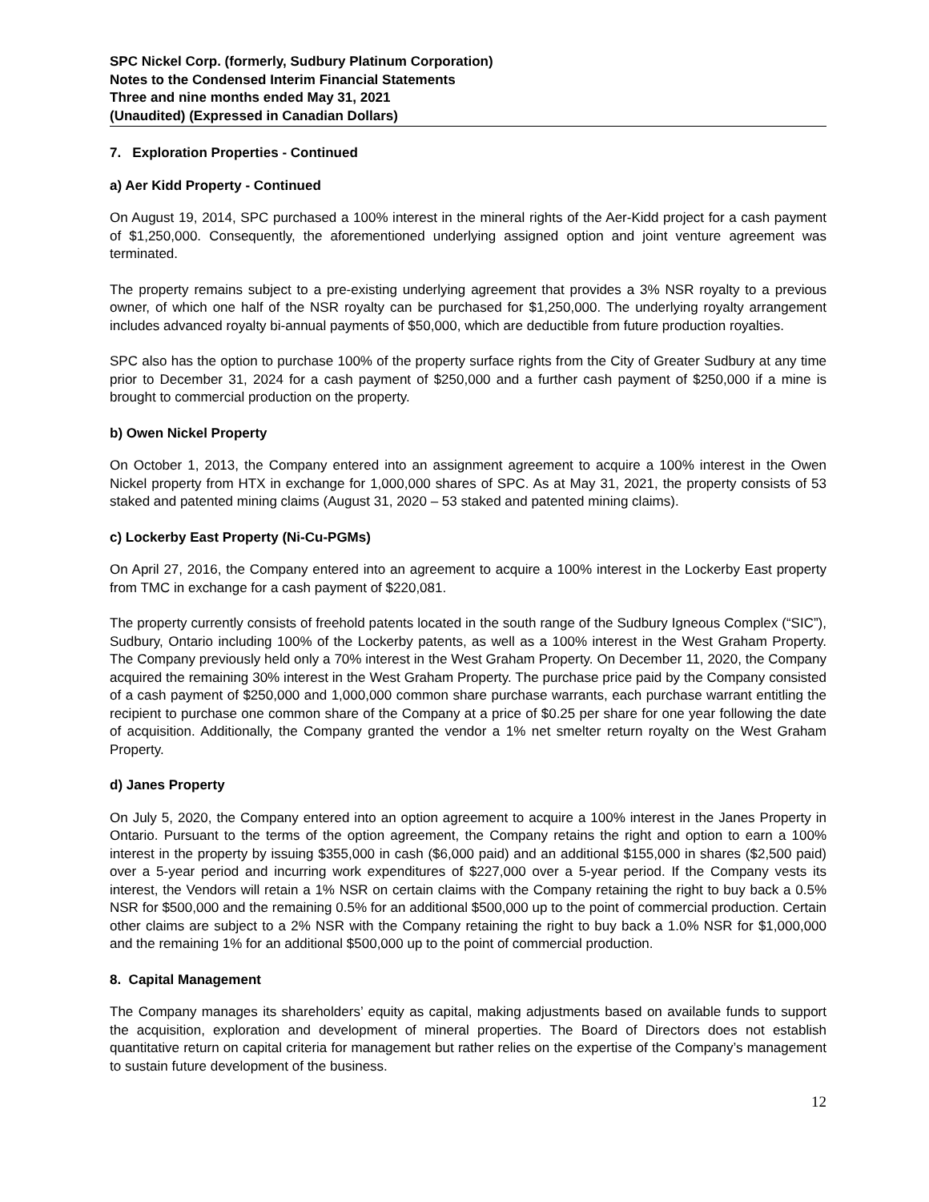SPC Nickel Corp. (formerly, Sudbury Platinum Corporation)
Notes to the Condensed Interim Financial Statements
Three and nine months ended May 31, 2021
(Unaudited) (Expressed in Canadian Dollars)
7. Exploration Properties - Continued
a) Aer Kidd Property - Continued
On August 19, 2014, SPC purchased a 100% interest in the mineral rights of the Aer-Kidd project for a cash payment of $1,250,000. Consequently, the aforementioned underlying assigned option and joint venture agreement was terminated.
The property remains subject to a pre-existing underlying agreement that provides a 3% NSR royalty to a previous owner, of which one half of the NSR royalty can be purchased for $1,250,000. The underlying royalty arrangement includes advanced royalty bi-annual payments of $50,000, which are deductible from future production royalties.
SPC also has the option to purchase 100% of the property surface rights from the City of Greater Sudbury at any time prior to December 31, 2024 for a cash payment of $250,000 and a further cash payment of $250,000 if a mine is brought to commercial production on the property.
b) Owen Nickel Property
On October 1, 2013, the Company entered into an assignment agreement to acquire a 100% interest in the Owen Nickel property from HTX in exchange for 1,000,000 shares of SPC. As at May 31, 2021, the property consists of 53 staked and patented mining claims (August 31, 2020 – 53 staked and patented mining claims).
c) Lockerby East Property (Ni-Cu-PGMs)
On April 27, 2016, the Company entered into an agreement to acquire a 100% interest in the Lockerby East property from TMC in exchange for a cash payment of $220,081.
The property currently consists of freehold patents located in the south range of the Sudbury Igneous Complex (“SIC”), Sudbury, Ontario including 100% of the Lockerby patents, as well as a 100% interest in the West Graham Property. The Company previously held only a 70% interest in the West Graham Property. On December 11, 2020, the Company acquired the remaining 30% interest in the West Graham Property. The purchase price paid by the Company consisted of a cash payment of $250,000 and 1,000,000 common share purchase warrants, each purchase warrant entitling the recipient to purchase one common share of the Company at a price of $0.25 per share for one year following the date of acquisition. Additionally, the Company granted the vendor a 1% net smelter return royalty on the West Graham Property.
d) Janes Property
On July 5, 2020, the Company entered into an option agreement to acquire a 100% interest in the Janes Property in Ontario. Pursuant to the terms of the option agreement, the Company retains the right and option to earn a 100% interest in the property by issuing $355,000 in cash ($6,000 paid) and an additional $155,000 in shares ($2,500 paid) over a 5-year period and incurring work expenditures of $227,000 over a 5-year period. If the Company vests its interest, the Vendors will retain a 1% NSR on certain claims with the Company retaining the right to buy back a 0.5% NSR for $500,000 and the remaining 0.5% for an additional $500,000 up to the point of commercial production. Certain other claims are subject to a 2% NSR with the Company retaining the right to buy back a 1.0% NSR for $1,000,000 and the remaining 1% for an additional $500,000 up to the point of commercial production.
8. Capital Management
The Company manages its shareholders’ equity as capital, making adjustments based on available funds to support the acquisition, exploration and development of mineral properties. The Board of Directors does not establish quantitative return on capital criteria for management but rather relies on the expertise of the Company’s management to sustain future development of the business.
12